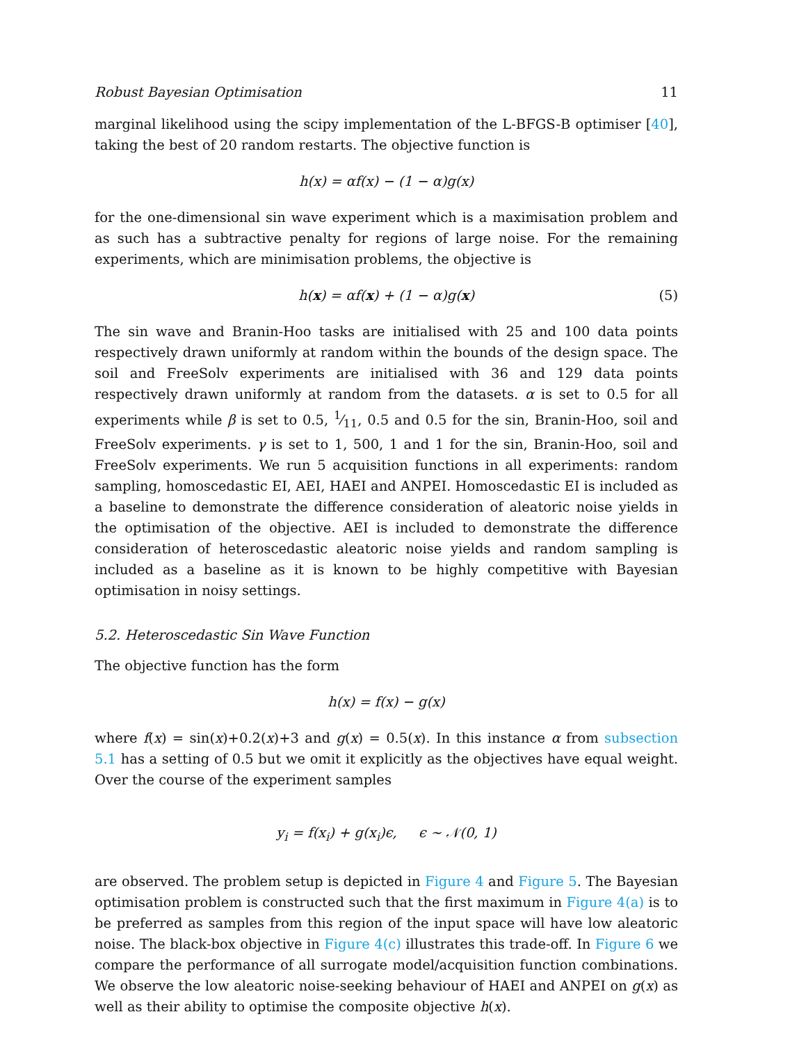Robust Bayesian Optimisation 11
marginal likelihood using the scipy implementation of the L-BFGS-B optimiser [40], taking the best of 20 random restarts. The objective function is
h(x) = αf(x) − (1 − α)g(x)
for the one-dimensional sin wave experiment which is a maximisation problem and as such has a subtractive penalty for regions of large noise. For the remaining experiments, which are minimisation problems, the objective is
h(x) = αf(x) + (1 − α)g(x) (5)
The sin wave and Branin-Hoo tasks are initialised with 25 and 100 data points respectively drawn uniformly at random within the bounds of the design space. The soil and FreeSolv experiments are initialised with 36 and 129 data points respectively drawn uniformly at random from the datasets. α is set to 0.5 for all experiments while β is set to 0.5, 1⁄11, 0.5 and 0.5 for the sin, Branin-Hoo, soil and FreeSolv experiments. γ is set to 1, 500, 1 and 1 for the sin, Branin-Hoo, soil and FreeSolv experiments. We run 5 acquisition functions in all experiments: random sampling, homoscedastic EI, AEI, HAEI and ANPEI. Homoscedastic EI is included as a baseline to demonstrate the difference consideration of aleatoric noise yields in the optimisation of the objective. AEI is included to demonstrate the difference consideration of heteroscedastic aleatoric noise yields and random sampling is included as a baseline as it is known to be highly competitive with Bayesian optimisation in noisy settings.
5.2. Heteroscedastic Sin Wave Function
The objective function has the form
h(x) = f(x) − g(x)
where f(x) = sin(x)+0.2(x)+3 and g(x) = 0.5(x). In this instance α from subsection 5.1 has a setting of 0.5 but we omit it explicitly as the objectives have equal weight. Over the course of the experiment samples
y<sub>i</sub> = f(x<sub>i</sub>) + g(x<sub>i</sub>)ϵ, ϵ ∼ 𝒩(0, 1)
are observed. The problem setup is depicted in Figure 4 and Figure 5. The Bayesian optimisation problem is constructed such that the first maximum in Figure 4(a) is to be preferred as samples from this region of the input space will have low aleatoric noise. The black-box objective in Figure 4(c) illustrates this trade-off. In Figure 6 we compare the performance of all surrogate model/acquisition function combinations. We observe the low aleatoric noise-seeking behaviour of HAEI and ANPEI on g(x) as well as their ability to optimise the composite objective h(x).